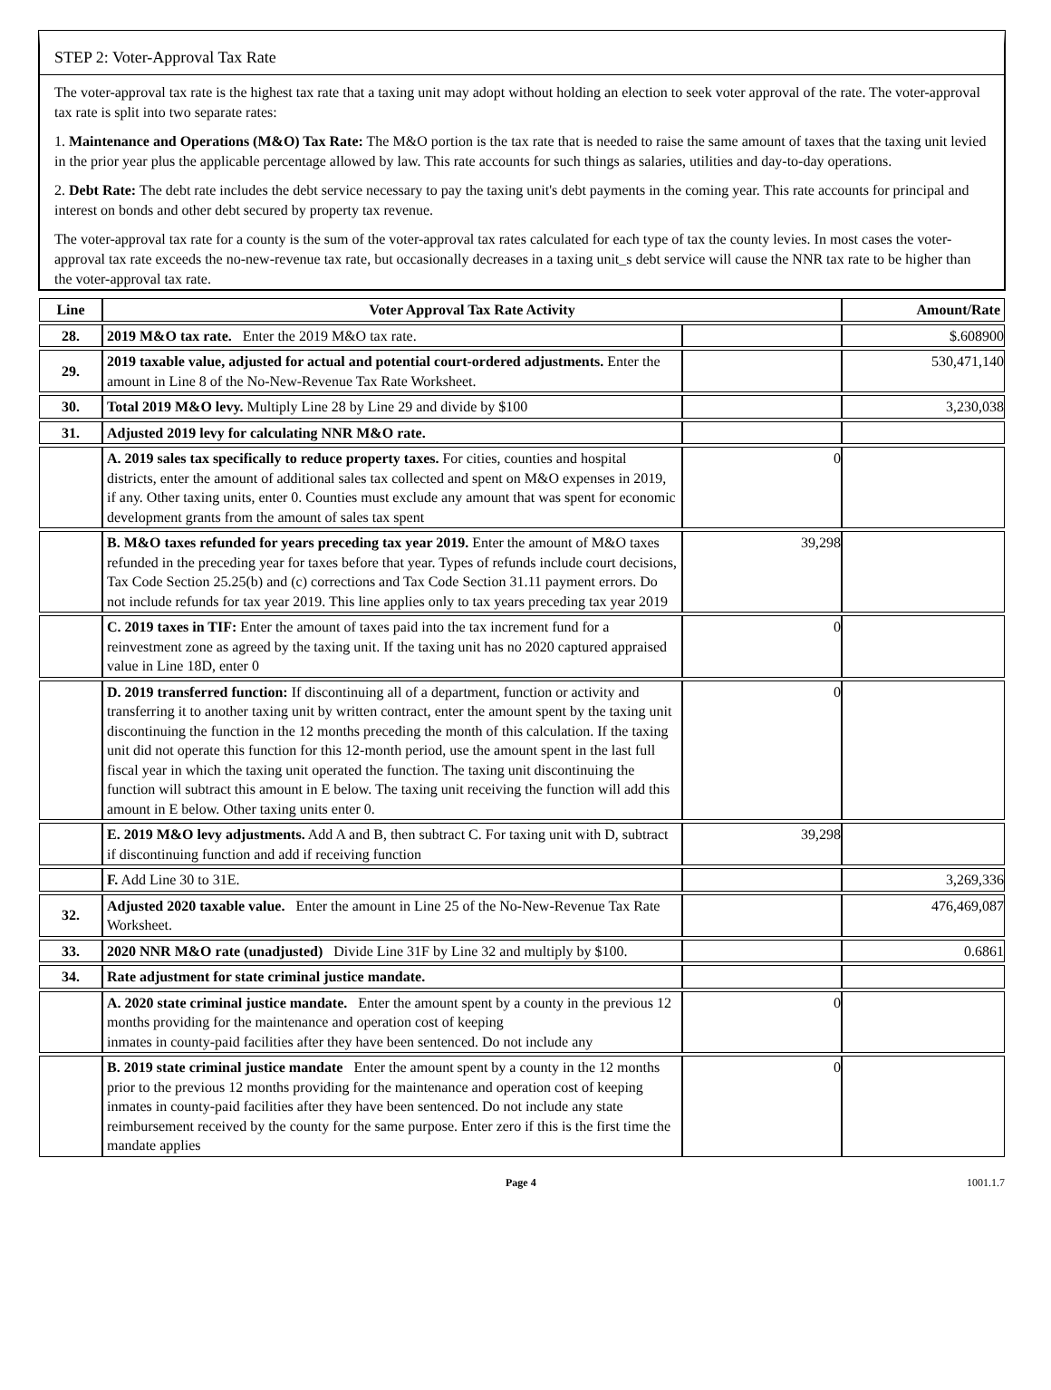STEP 2: Voter-Approval Tax Rate
The voter-approval tax rate is the highest tax rate that a taxing unit may adopt without holding an election to seek voter approval of the rate. The voter-approval tax rate is split into two separate rates:
1. Maintenance and Operations (M&O) Tax Rate: The M&O portion is the tax rate that is needed to raise the same amount of taxes that the taxing unit levied in the prior year plus the applicable percentage allowed by law. This rate accounts for such things as salaries, utilities and day-to-day operations.
2. Debt Rate: The debt rate includes the debt service necessary to pay the taxing unit's debt payments in the coming year. This rate accounts for principal and interest on bonds and other debt secured by property tax revenue.
The voter-approval tax rate for a county is the sum of the voter-approval tax rates calculated for each type of tax the county levies. In most cases the voter-approval tax rate exceeds the no-new-revenue tax rate, but occasionally decreases in a taxing unit_s debt service will cause the NNR tax rate to be higher than the voter-approval tax rate.
| Line | Voter Approval Tax Rate Activity | | Amount/Rate |
| --- | --- | --- | --- |
| 28. | 2019 M&O tax rate. Enter the 2019 M&O tax rate. | | $.608900 |
| 29. | 2019 taxable value, adjusted for actual and potential court-ordered adjustments. Enter the amount in Line 8 of the No-New-Revenue Tax Rate Worksheet. | | 530,471,140 |
| 30. | Total 2019 M&O levy. Multiply Line 28 by Line 29 and divide by $100 | | 3,230,038 |
| 31. | Adjusted 2019 levy for calculating NNR M&O rate. | | |
| | A. 2019 sales tax specifically to reduce property taxes. For cities, counties and hospital districts, enter the amount of additional sales tax collected and spent on M&O expenses in 2019, if any. Other taxing units, enter 0. Counties must exclude any amount that was spent for economic development grants from the amount of sales tax spent | 0 | |
| | B. M&O taxes refunded for years preceding tax year 2019. Enter the amount of M&O taxes refunded in the preceding year for taxes before that year. Types of refunds include court decisions, Tax Code Section 25.25(b) and (c) corrections and Tax Code Section 31.11 payment errors. Do not include refunds for tax year 2019. This line applies only to tax years preceding tax year 2019 | 39,298 | |
| | C. 2019 taxes in TIF: Enter the amount of taxes paid into the tax increment fund for a reinvestment zone as agreed by the taxing unit. If the taxing unit has no 2020 captured appraised value in Line 18D, enter 0 | 0 | |
| | D. 2019 transferred function: If discontinuing all of a department, function or activity and transferring it to another taxing unit by written contract, enter the amount spent by the taxing unit discontinuing the function in the 12 months preceding the month of this calculation. If the taxing unit did not operate this function for this 12-month period, use the amount spent in the last full fiscal year in which the taxing unit operated the function. The taxing unit discontinuing the function will subtract this amount in E below. The taxing unit receiving the function will add this amount in E below. Other taxing units enter 0. | 0 | |
| | E. 2019 M&O levy adjustments. Add A and B, then subtract C. For taxing unit with D, subtract if discontinuing function and add if receiving function | 39,298 | |
| | F. Add Line 30 to 31E. | | 3,269,336 |
| 32. | Adjusted 2020 taxable value. Enter the amount in Line 25 of the No-New-Revenue Tax Rate Worksheet. | | 476,469,087 |
| 33. | 2020 NNR M&O rate (unadjusted) Divide Line 31F by Line 32 and multiply by $100. | | 0.6861 |
| 34. | Rate adjustment for state criminal justice mandate. | | |
| | A. 2020 state criminal justice mandate. Enter the amount spent by a county in the previous 12 months providing for the maintenance and operation cost of keeping inmates in county-paid facilities after they have been sentenced. Do not include any | 0 | |
| | B. 2019 state criminal justice mandate Enter the amount spent by a county in the 12 months prior to the previous 12 months providing for the maintenance and operation cost of keeping inmates in county-paid facilities after they have been sentenced. Do not include any state reimbursement received by the county for the same purpose. Enter zero if this is the first time the mandate applies | 0 | |
Page 4 1001.1.7